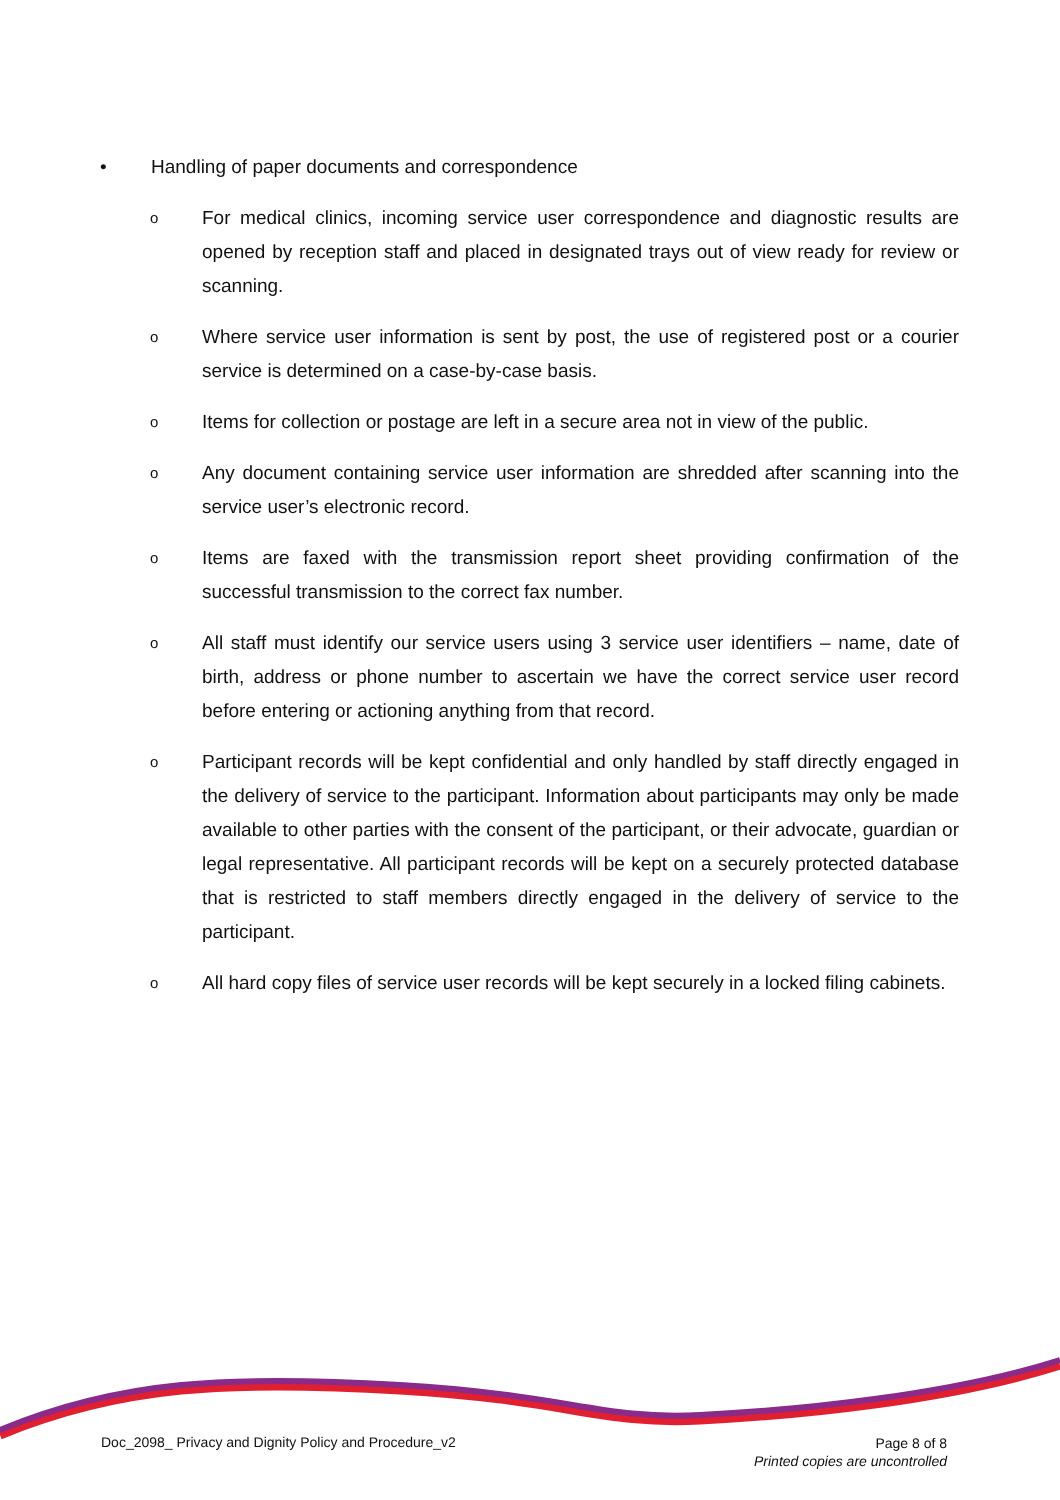• Handling of paper documents and correspondence
o For medical clinics, incoming service user correspondence and diagnostic results are opened by reception staff and placed in designated trays out of view ready for review or scanning.
o Where service user information is sent by post, the use of registered post or a courier service is determined on a case-by-case basis.
o Items for collection or postage are left in a secure area not in view of the public.
o Any document containing service user information are shredded after scanning into the service user’s electronic record.
o Items are faxed with the transmission report sheet providing confirmation of the successful transmission to the correct fax number.
o All staff must identify our service users using 3 service user identifiers – name, date of birth, address or phone number to ascertain we have the correct service user record before entering or actioning anything from that record.
o Participant records will be kept confidential and only handled by staff directly engaged in the delivery of service to the participant. Information about participants may only be made available to other parties with the consent of the participant, or their advocate, guardian or legal representative. All participant records will be kept on a securely protected database that is restricted to staff members directly engaged in the delivery of service to the participant.
o All hard copy files of service user records will be kept securely in a locked filing cabinets.
Doc_2098_ Privacy and Dignity Policy and Procedure_v2 Page 8 of 8
Printed copies are uncontrolled